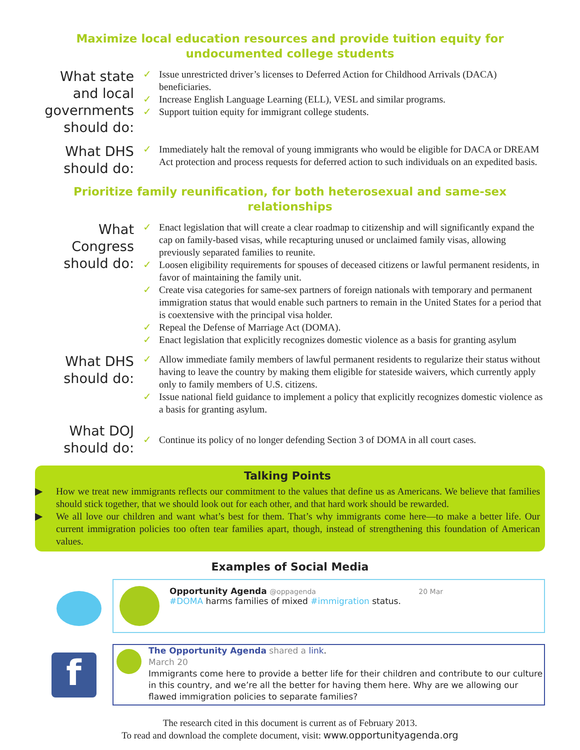Maximize local education resources and provide tuition equity for undocumented college students
What state and local governments should do:
✓ Issue unrestricted driver’s licenses to Deferred Action for Childhood Arrivals (DACA) beneficiaries.
✓ Increase English Language Learning (ELL), VESL and similar programs.
✓ Support tuition equity for immigrant college students.
What DHS should do:
✓ Immediately halt the removal of young immigrants who would be eligible for DACA or DREAM Act protection and process requests for deferred action to such individuals on an expedited basis.
Prioritize family reunification, for both heterosexual and same-sex relationships
What Congress should do:
✓ Enact legislation that will create a clear roadmap to citizenship and will significantly expand the cap on family-based visas, while recapturing unused or unclaimed family visas, allowing previously separated families to reunite.
✓ Loosen eligibility requirements for spouses of deceased citizens or lawful permanent residents, in favor of maintaining the family unit.
✓ Create visa categories for same-sex partners of foreign nationals with temporary and permanent immigration status that would enable such partners to remain in the United States for a period that is coextensive with the principal visa holder.
✓ Repeal the Defense of Marriage Act (DOMA).
✓ Enact legislation that explicitly recognizes domestic violence as a basis for granting asylum
What DHS should do:
✓ Allow immediate family members of lawful permanent residents to regularize their status without having to leave the country by making them eligible for stateside waivers, which currently apply only to family members of U.S. citizens.
✓ Issue national field guidance to implement a policy that explicitly recognizes domestic violence as a basis for granting asylum.
What DOJ should do:
✓ Continue its policy of no longer defending Section 3 of DOMA in all court cases.
Talking Points
▶ How we treat new immigrants reflects our commitment to the values that define us as Americans. We believe that families should stick together, that we should look out for each other, and that hard work should be rewarded.
▶ We all love our children and want what’s best for them. That’s why immigrants come here—to make a better life. Our current immigration policies too often tear families apart, though, instead of strengthening this foundation of American values.
Examples of Social Media
Opportunity Agenda @oppagenda 20 Mar
#DOMA harms families of mixed #immigration status.
f
The Opportunity Agenda shared a link.
March 20
Immigrants come here to provide a better life for their children and contribute to our culture in this country, and we’re all the better for having them here. Why are we allowing our flawed immigration policies to separate families?
The research cited in this document is current as of February 2013.
To read and download the complete document, visit: www.opportunityagenda.org